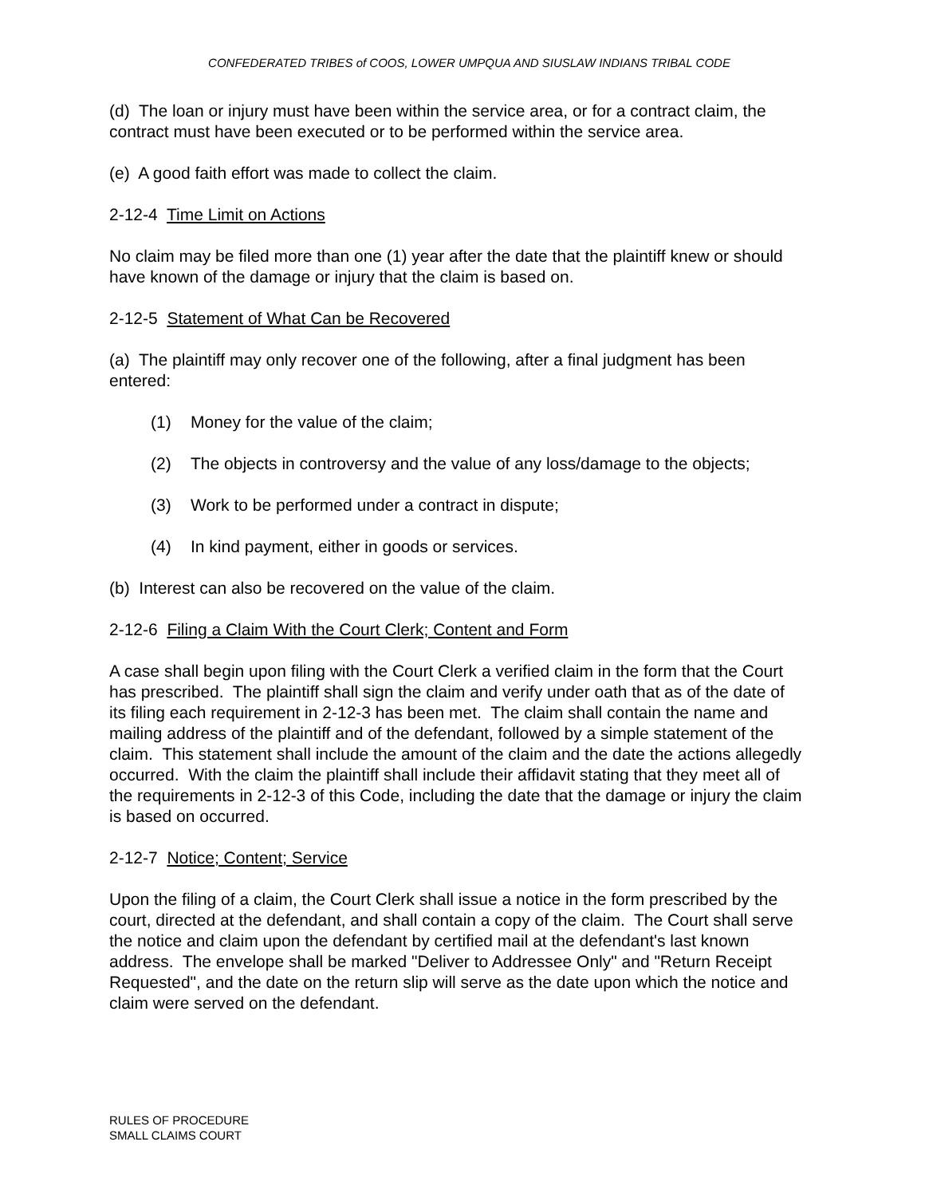CONFEDERATED TRIBES of COOS, LOWER UMPQUA AND SIUSLAW INDIANS TRIBAL CODE
(d) The loan or injury must have been within the service area, or for a contract claim, the contract must have been executed or to be performed within the service area.
(e) A good faith effort was made to collect the claim.
2-12-4 Time Limit on Actions
No claim may be filed more than one (1) year after the date that the plaintiff knew or should have known of the damage or injury that the claim is based on.
2-12-5 Statement of What Can be Recovered
(a) The plaintiff may only recover one of the following, after a final judgment has been entered:
(1) Money for the value of the claim;
(2) The objects in controversy and the value of any loss/damage to the objects;
(3) Work to be performed under a contract in dispute;
(4) In kind payment, either in goods or services.
(b) Interest can also be recovered on the value of the claim.
2-12-6 Filing a Claim With the Court Clerk; Content and Form
A case shall begin upon filing with the Court Clerk a verified claim in the form that the Court has prescribed. The plaintiff shall sign the claim and verify under oath that as of the date of its filing each requirement in 2-12-3 has been met. The claim shall contain the name and mailing address of the plaintiff and of the defendant, followed by a simple statement of the claim. This statement shall include the amount of the claim and the date the actions allegedly occurred. With the claim the plaintiff shall include their affidavit stating that they meet all of the requirements in 2-12-3 of this Code, including the date that the damage or injury the claim is based on occurred.
2-12-7 Notice; Content; Service
Upon the filing of a claim, the Court Clerk shall issue a notice in the form prescribed by the court, directed at the defendant, and shall contain a copy of the claim. The Court shall serve the notice and claim upon the defendant by certified mail at the defendant's last known address. The envelope shall be marked "Deliver to Addressee Only" and "Return Receipt Requested", and the date on the return slip will serve as the date upon which the notice and claim were served on the defendant.
RULES OF PROCEDURE
SMALL CLAIMS COURT